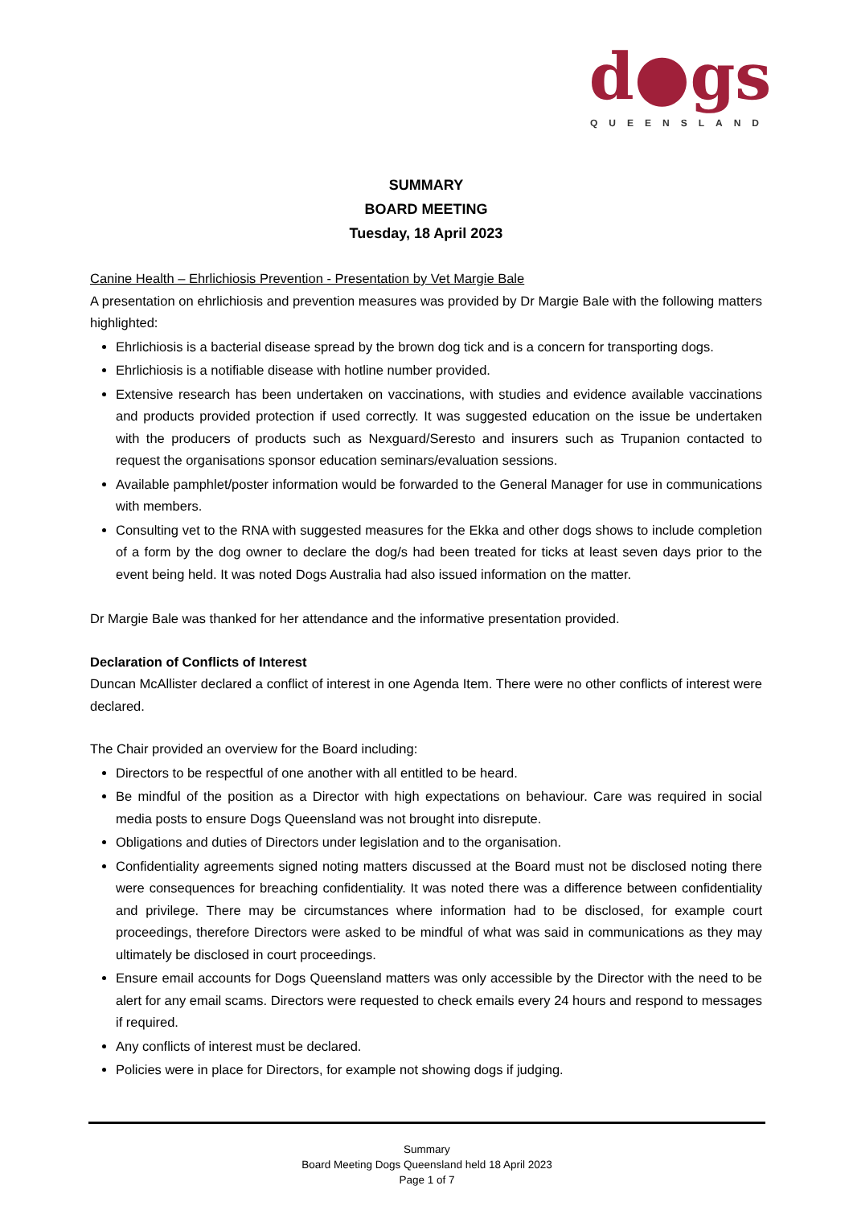d●gs
QUEENSLAND
SUMMARY
BOARD MEETING
Tuesday, 18 April 2023
Canine Health – Ehrlichiosis Prevention - Presentation by Vet Margie Bale
A presentation on ehrlichiosis and prevention measures was provided by Dr Margie Bale with the following matters highlighted:
Ehrlichiosis is a bacterial disease spread by the brown dog tick and is a concern for transporting dogs.
Ehrlichiosis is a notifiable disease with hotline number provided.
Extensive research has been undertaken on vaccinations, with studies and evidence available vaccinations and products provided protection if used correctly. It was suggested education on the issue be undertaken with the producers of products such as Nexguard/Seresto and insurers such as Trupanion contacted to request the organisations sponsor education seminars/evaluation sessions.
Available pamphlet/poster information would be forwarded to the General Manager for use in communications with members.
Consulting vet to the RNA with suggested measures for the Ekka and other dogs shows to include completion of a form by the dog owner to declare the dog/s had been treated for ticks at least seven days prior to the event being held. It was noted Dogs Australia had also issued information on the matter.
Dr Margie Bale was thanked for her attendance and the informative presentation provided.
Declaration of Conflicts of Interest
Duncan McAllister declared a conflict of interest in one Agenda Item. There were no other conflicts of interest were declared.
The Chair provided an overview for the Board including:
Directors to be respectful of one another with all entitled to be heard.
Be mindful of the position as a Director with high expectations on behaviour. Care was required in social media posts to ensure Dogs Queensland was not brought into disrepute.
Obligations and duties of Directors under legislation and to the organisation.
Confidentiality agreements signed noting matters discussed at the Board must not be disclosed noting there were consequences for breaching confidentiality. It was noted there was a difference between confidentiality and privilege. There may be circumstances where information had to be disclosed, for example court proceedings, therefore Directors were asked to be mindful of what was said in communications as they may ultimately be disclosed in court proceedings.
Ensure email accounts for Dogs Queensland matters was only accessible by the Director with the need to be alert for any email scams. Directors were requested to check emails every 24 hours and respond to messages if required.
Any conflicts of interest must be declared.
Policies were in place for Directors, for example not showing dogs if judging.
Summary
Board Meeting Dogs Queensland held 18 April 2023
Page 1 of 7